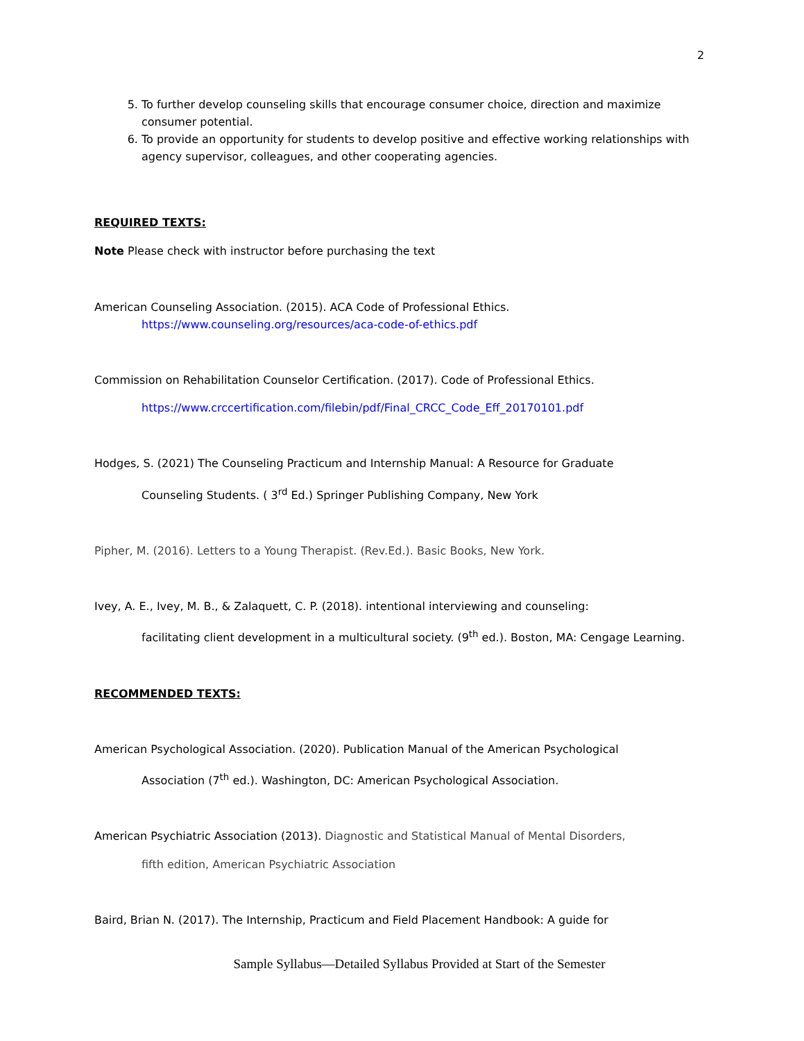2
5. To further develop counseling skills that encourage consumer choice, direction and maximize consumer potential.
6. To provide an opportunity for students to develop positive and effective working relationships with agency supervisor, colleagues, and other cooperating agencies.
REQUIRED TEXTS:
Note Please check with instructor before purchasing the text
American Counseling Association. (2015). ACA Code of Professional Ethics.
https://www.counseling.org/resources/aca-code-of-ethics.pdf
Commission on Rehabilitation Counselor Certification. (2017). Code of Professional Ethics.
https://www.crccertification.com/filebin/pdf/Final_CRCC_Code_Eff_20170101.pdf
Hodges, S. (2021) The Counseling Practicum and Internship Manual: A Resource for Graduate
Counseling Students. ( 3<sup>rd</sup> Ed.) Springer Publishing Company, New York
Pipher, M. (2016). Letters to a Young Therapist. (Rev.Ed.). Basic Books, New York.
Ivey, A. E., Ivey, M. B., & Zalaquett, C. P. (2018). intentional interviewing and counseling:
facilitating client development in a multicultural society. (9<sup>th</sup> ed.). Boston, MA: Cengage Learning.
RECOMMENDED TEXTS:
American Psychological Association. (2020). Publication Manual of the American Psychological
Association (7<sup>th</sup> ed.). Washington, DC: American Psychological Association.
American Psychiatric Association (2013). Diagnostic and Statistical Manual of Mental Disorders,
fifth edition, American Psychiatric Association
Baird, Brian N. (2017). The Internship, Practicum and Field Placement Handbook: A guide for
Sample Syllabus—Detailed Syllabus Provided at Start of the Semester